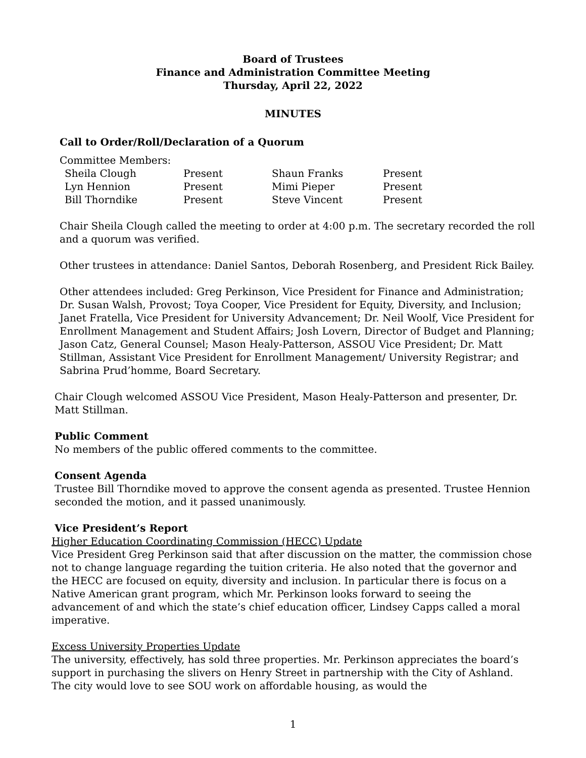Board of Trustees
Finance and Administration Committee Meeting
Thursday, April 22, 2022
MINUTES
Call to Order/Roll/Declaration of a Quorum
Committee Members:
| Sheila Clough | Present | Shaun Franks | Present |
| Lyn Hennion | Present | Mimi Pieper | Present |
| Bill Thorndike | Present | Steve Vincent | Present |
Chair Sheila Clough called the meeting to order at 4:00 p.m. The secretary recorded the roll and a quorum was verified.
Other trustees in attendance: Daniel Santos, Deborah Rosenberg, and President Rick Bailey.
Other attendees included: Greg Perkinson, Vice President for Finance and Administration; Dr. Susan Walsh, Provost; Toya Cooper, Vice President for Equity, Diversity, and Inclusion; Janet Fratella, Vice President for University Advancement; Dr. Neil Woolf, Vice President for Enrollment Management and Student Affairs; Josh Lovern, Director of Budget and Planning; Jason Catz, General Counsel; Mason Healy-Patterson, ASSOU Vice President; Dr. Matt Stillman, Assistant Vice President for Enrollment Management/ University Registrar; and Sabrina Prud’homme, Board Secretary.
Chair Clough welcomed ASSOU Vice President, Mason Healy-Patterson and presenter, Dr. Matt Stillman.
Public Comment
No members of the public offered comments to the committee.
Consent Agenda
Trustee Bill Thorndike moved to approve the consent agenda as presented. Trustee Hennion seconded the motion, and it passed unanimously.
Vice President’s Report
Higher Education Coordinating Commission (HECC) Update
Vice President Greg Perkinson said that after discussion on the matter, the commission chose not to change language regarding the tuition criteria. He also noted that the governor and the HECC are focused on equity, diversity and inclusion. In particular there is focus on a Native American grant program, which Mr. Perkinson looks forward to seeing the advancement of and which the state’s chief education officer, Lindsey Capps called a moral imperative.
Excess University Properties Update
The university, effectively, has sold three properties. Mr. Perkinson appreciates the board’s support in purchasing the slivers on Henry Street in partnership with the City of Ashland. The city would love to see SOU work on affordable housing, as would the
1